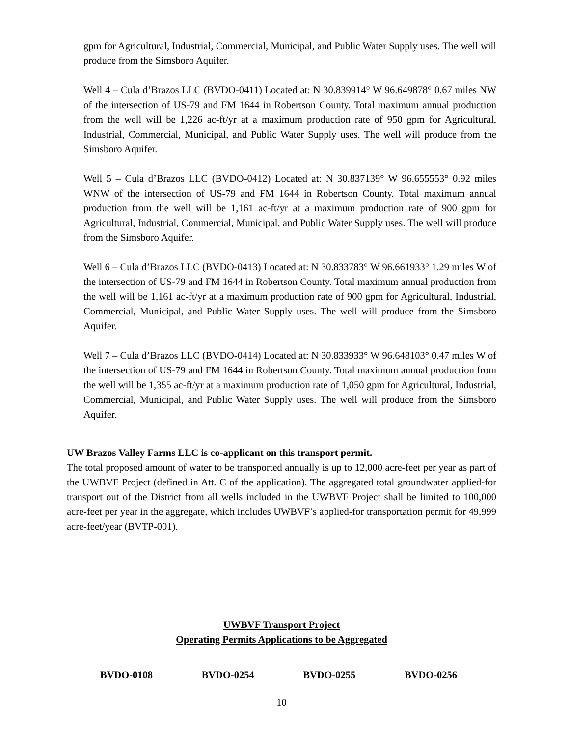gpm for Agricultural, Industrial, Commercial, Municipal, and Public Water Supply uses. The well will produce from the Simsboro Aquifer.
Well 4 – Cula d’Brazos LLC (BVDO-0411) Located at: N 30.839914° W 96.649878° 0.67 miles NW of the intersection of US-79 and FM 1644 in Robertson County. Total maximum annual production from the well will be 1,226 ac-ft/yr at a maximum production rate of 950 gpm for Agricultural, Industrial, Commercial, Municipal, and Public Water Supply uses. The well will produce from the Simsboro Aquifer.
Well 5 – Cula d’Brazos LLC (BVDO-0412) Located at: N 30.837139° W 96.655553° 0.92 miles WNW of the intersection of US-79 and FM 1644 in Robertson County. Total maximum annual production from the well will be 1,161 ac-ft/yr at a maximum production rate of 900 gpm for Agricultural, Industrial, Commercial, Municipal, and Public Water Supply uses. The well will produce from the Simsboro Aquifer.
Well 6 – Cula d’Brazos LLC (BVDO-0413) Located at: N 30.833783° W 96.661933° 1.29 miles W of the intersection of US-79 and FM 1644 in Robertson County. Total maximum annual production from the well will be 1,161 ac-ft/yr at a maximum production rate of 900 gpm for Agricultural, Industrial, Commercial, Municipal, and Public Water Supply uses. The well will produce from the Simsboro Aquifer.
Well 7 – Cula d’Brazos LLC (BVDO-0414) Located at: N 30.833933° W 96.648103° 0.47 miles W of the intersection of US-79 and FM 1644 in Robertson County. Total maximum annual production from the well will be 1,355 ac-ft/yr at a maximum production rate of 1,050 gpm for Agricultural, Industrial, Commercial, Municipal, and Public Water Supply uses. The well will produce from the Simsboro Aquifer.
UW Brazos Valley Farms LLC is co-applicant on this transport permit.
The total proposed amount of water to be transported annually is up to 12,000 acre-feet per year as part of the UWBVF Project (defined in Att. C of the application). The aggregated total groundwater applied-for transport out of the District from all wells included in the UWBVF Project shall be limited to 100,000 acre-feet per year in the aggregate, which includes UWBVF’s applied-for transportation permit for 49,999 acre-feet/year (BVTP-001).
UWBVF Transport Project
Operating Permits Applications to be Aggregated
BVDO-0108 BVDO-0254 BVDO-0255 BVDO-0256
10